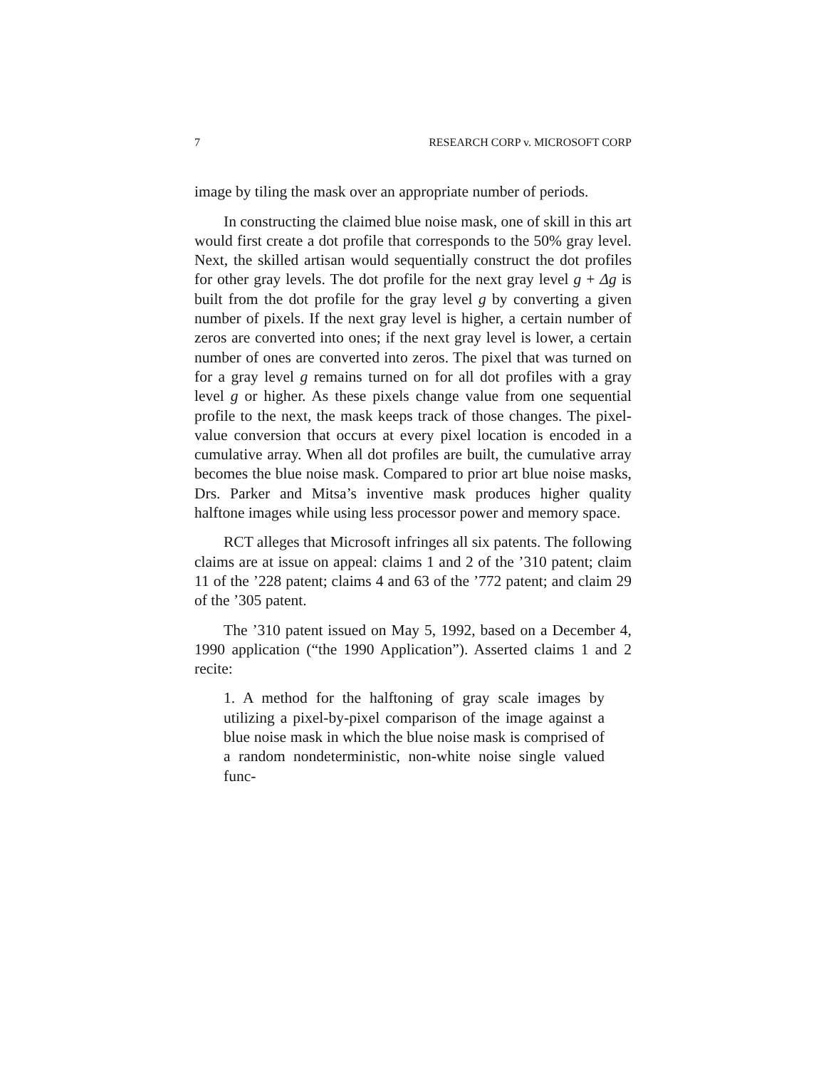7 RESEARCH CORP v. MICROSOFT CORP
image by tiling the mask over an appropriate number of periods.
In constructing the claimed blue noise mask, one of skill in this art would first create a dot profile that corresponds to the 50% gray level. Next, the skilled artisan would sequentially construct the dot profiles for other gray levels. The dot profile for the next gray level g + Δg is built from the dot profile for the gray level g by converting a given number of pixels. If the next gray level is higher, a certain number of zeros are converted into ones; if the next gray level is lower, a certain number of ones are converted into zeros. The pixel that was turned on for a gray level g remains turned on for all dot profiles with a gray level g or higher. As these pixels change value from one sequential profile to the next, the mask keeps track of those changes. The pixel-value conversion that occurs at every pixel location is encoded in a cumulative array. When all dot profiles are built, the cumulative array becomes the blue noise mask. Compared to prior art blue noise masks, Drs. Parker and Mitsa’s inventive mask produces higher quality halftone images while using less processor power and memory space.
RCT alleges that Microsoft infringes all six patents. The following claims are at issue on appeal: claims 1 and 2 of the ’310 patent; claim 11 of the ’228 patent; claims 4 and 63 of the ’772 patent; and claim 29 of the ’305 patent.
The ’310 patent issued on May 5, 1992, based on a December 4, 1990 application (“the 1990 Application”). Asserted claims 1 and 2 recite:
1. A method for the halftoning of gray scale images by utilizing a pixel-by-pixel comparison of the image against a blue noise mask in which the blue noise mask is comprised of a random nondeterministic, non-white noise single valued func-